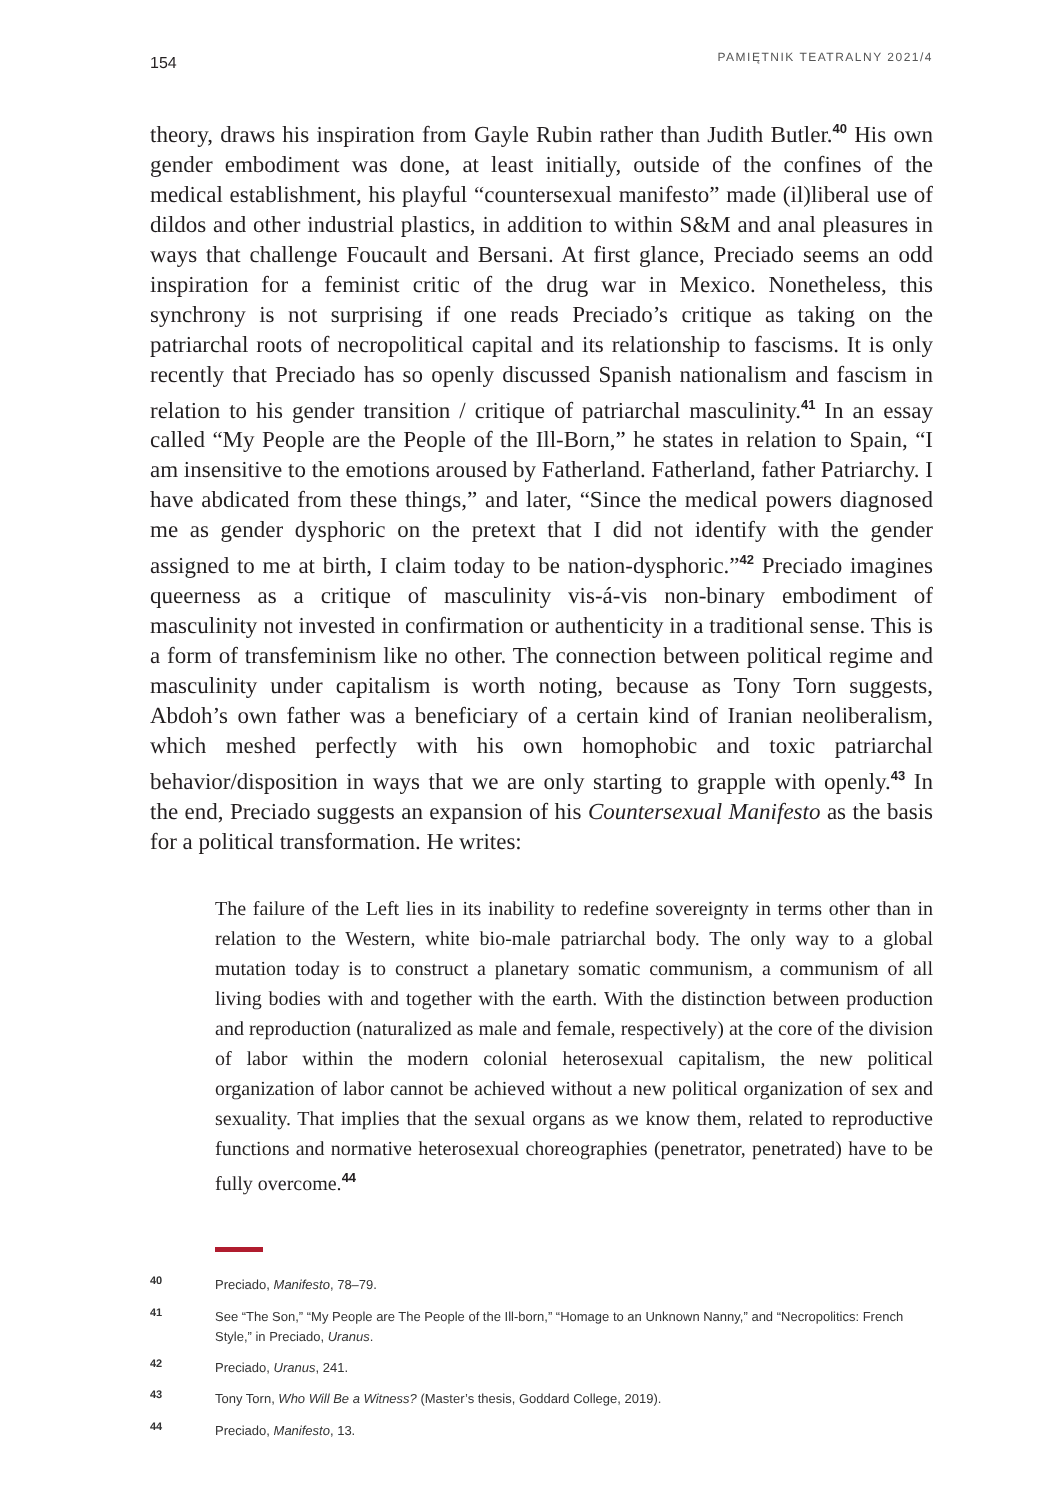154 PAMIĘTNIK TEATRALNY 2021/4
theory, draws his inspiration from Gayle Rubin rather than Judith Butler.<sup>40</sup> His own gender embodiment was done, at least initially, outside of the confines of the medical establishment, his playful “countersexual manifesto” made (il)liberal use of dildos and other industrial plastics, in addition to within S&M and anal pleasures in ways that challenge Foucault and Bersani. At first glance, Preciado seems an odd inspiration for a feminist critic of the drug war in Mexico. Nonetheless, this synchrony is not surprising if one reads Preciado’s critique as taking on the patriarchal roots of necropolitical capital and its relationship to fascisms. It is only recently that Preciado has so openly discussed Spanish nationalism and fascism in relation to his gender transition / critique of patriarchal masculinity.<sup>41</sup> In an essay called “My People are the People of the Ill-Born,” he states in relation to Spain, “I am insensitive to the emotions aroused by Fatherland. Fatherland, father Patriarchy. I have abdicated from these things,” and later, “Since the medical powers diagnosed me as gender dysphoric on the pretext that I did not identify with the gender assigned to me at birth, I claim today to be nation-dysphoric.”<sup>42</sup> Preciado imagines queerness as a critique of masculinity vis-á-vis non-binary embodiment of masculinity not invested in confirmation or authenticity in a traditional sense. This is a form of transfeminism like no other. The connection between political regime and masculinity under capitalism is worth noting, because as Tony Torn suggests, Abdoh’s own father was a beneficiary of a certain kind of Iranian neoliberalism, which meshed perfectly with his own homophobic and toxic patriarchal behavior/disposition in ways that we are only starting to grapple with openly.<sup>43</sup> In the end, Preciado suggests an expansion of his Countersexual Manifesto as the basis for a political transformation. He writes:
The failure of the Left lies in its inability to redefine sovereignty in terms other than in relation to the Western, white bio-male patriarchal body. The only way to a global mutation today is to construct a planetary somatic communism, a communism of all living bodies with and together with the earth. With the distinction between production and reproduction (naturalized as male and female, respectively) at the core of the division of labor within the modern colonial heterosexual capitalism, the new political organization of labor cannot be achieved without a new political organization of sex and sexuality. That implies that the sexual organs as we know them, related to reproductive functions and normative heterosexual choreographies (penetrator, penetrated) have to be fully overcome.<sup>44</sup>
<sup>40</sup> Preciado, Manifesto, 78–79.
<sup>41</sup> See “The Son,” “My People are The People of the Ill-born,” “Homage to an Unknown Nanny,” and “Necropolitics: French Style,” in Preciado, Uranus.
<sup>42</sup> Preciado, Uranus, 241.
<sup>43</sup> Tony Torn, Who Will Be a Witness? (Master’s thesis, Goddard College, 2019).
<sup>44</sup> Preciado, Manifesto, 13.